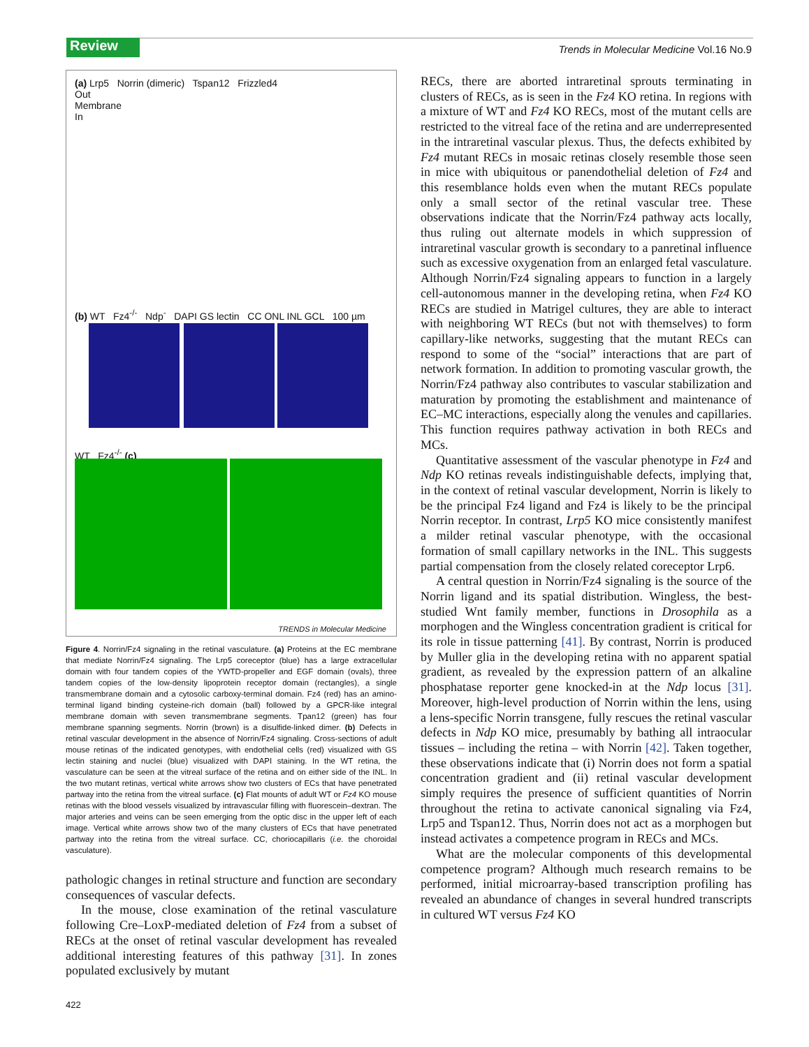Review
Trends in Molecular Medicine Vol.16 No.9
(a) Lrp5 Norrin (dimeric) Tspan12 Frizzled4
Out
Membrane
In
(b) WT Fz4<sup>-/-</sup> Ndp<sup>-</sup> DAPI GS lectin CC ONL INL GCL 100 µm
WT Fz4<sup>-/-</sup> (c)
TRENDS in Molecular Medicine
Figure 4. Norrin/Fz4 signaling in the retinal vasculature. (a) Proteins at the EC membrane that mediate Norrin/Fz4 signaling. The Lrp5 coreceptor (blue) has a large extracellular domain with four tandem copies of the YWTD-propeller and EGF domain (ovals), three tandem copies of the low-density lipoprotein receptor domain (rectangles), a single transmembrane domain and a cytosolic carboxy-terminal domain. Fz4 (red) has an amino-terminal ligand binding cysteine-rich domain (ball) followed by a GPCR-like integral membrane domain with seven transmembrane segments. Tpan12 (green) has four membrane spanning segments. Norrin (brown) is a disulfide-linked dimer. (b) Defects in retinal vascular development in the absence of Norrin/Fz4 signaling. Cross-sections of adult mouse retinas of the indicated genotypes, with endothelial cells (red) visualized with GS lectin staining and nuclei (blue) visualized with DAPI staining. In the WT retina, the vasculature can be seen at the vitreal surface of the retina and on either side of the INL. In the two mutant retinas, vertical white arrows show two clusters of ECs that have penetrated partway into the retina from the vitreal surface. (c) Flat mounts of adult WT or Fz4 KO mouse retinas with the blood vessels visualized by intravascular filling with fluorescein–dextran. The major arteries and veins can be seen emerging from the optic disc in the upper left of each image. Vertical white arrows show two of the many clusters of ECs that have penetrated partway into the retina from the vitreal surface. CC, choriocapillaris (i.e. the choroidal vasculature).
pathologic changes in retinal structure and function are secondary consequences of vascular defects.
In the mouse, close examination of the retinal vasculature following Cre–LoxP-mediated deletion of Fz4 from a subset of RECs at the onset of retinal vascular development has revealed additional interesting features of this pathway [31]. In zones populated exclusively by mutant
RECs, there are aborted intraretinal sprouts terminating in clusters of RECs, as is seen in the Fz4 KO retina. In regions with a mixture of WT and Fz4 KO RECs, most of the mutant cells are restricted to the vitreal face of the retina and are underrepresented in the intraretinal vascular plexus. Thus, the defects exhibited by Fz4 mutant RECs in mosaic retinas closely resemble those seen in mice with ubiquitous or panendothelial deletion of Fz4 and this resemblance holds even when the mutant RECs populate only a small sector of the retinal vascular tree. These observations indicate that the Norrin/Fz4 pathway acts locally, thus ruling out alternate models in which suppression of intraretinal vascular growth is secondary to a panretinal influence such as excessive oxygenation from an enlarged fetal vasculature. Although Norrin/Fz4 signaling appears to function in a largely cell-autonomous manner in the developing retina, when Fz4 KO RECs are studied in Matrigel cultures, they are able to interact with neighboring WT RECs (but not with themselves) to form capillary-like networks, suggesting that the mutant RECs can respond to some of the “social” interactions that are part of network formation. In addition to promoting vascular growth, the Norrin/Fz4 pathway also contributes to vascular stabilization and maturation by promoting the establishment and maintenance of EC–MC interactions, especially along the venules and capillaries. This function requires pathway activation in both RECs and MCs.
Quantitative assessment of the vascular phenotype in Fz4 and Ndp KO retinas reveals indistinguishable defects, implying that, in the context of retinal vascular development, Norrin is likely to be the principal Fz4 ligand and Fz4 is likely to be the principal Norrin receptor. In contrast, Lrp5 KO mice consistently manifest a milder retinal vascular phenotype, with the occasional formation of small capillary networks in the INL. This suggests partial compensation from the closely related coreceptor Lrp6.
A central question in Norrin/Fz4 signaling is the source of the Norrin ligand and its spatial distribution. Wingless, the best-studied Wnt family member, functions in Drosophila as a morphogen and the Wingless concentration gradient is critical for its role in tissue patterning [41]. By contrast, Norrin is produced by Muller glia in the developing retina with no apparent spatial gradient, as revealed by the expression pattern of an alkaline phosphatase reporter gene knocked-in at the Ndp locus [31]. Moreover, high-level production of Norrin within the lens, using a lens-specific Norrin transgene, fully rescues the retinal vascular defects in Ndp KO mice, presumably by bathing all intraocular tissues – including the retina – with Norrin [42]. Taken together, these observations indicate that (i) Norrin does not form a spatial concentration gradient and (ii) retinal vascular development simply requires the presence of sufficient quantities of Norrin throughout the retina to activate canonical signaling via Fz4, Lrp5 and Tspan12. Thus, Norrin does not act as a morphogen but instead activates a competence program in RECs and MCs.
What are the molecular components of this developmental competence program? Although much research remains to be performed, initial microarray-based transcription profiling has revealed an abundance of changes in several hundred transcripts in cultured WT versus Fz4 KO
422